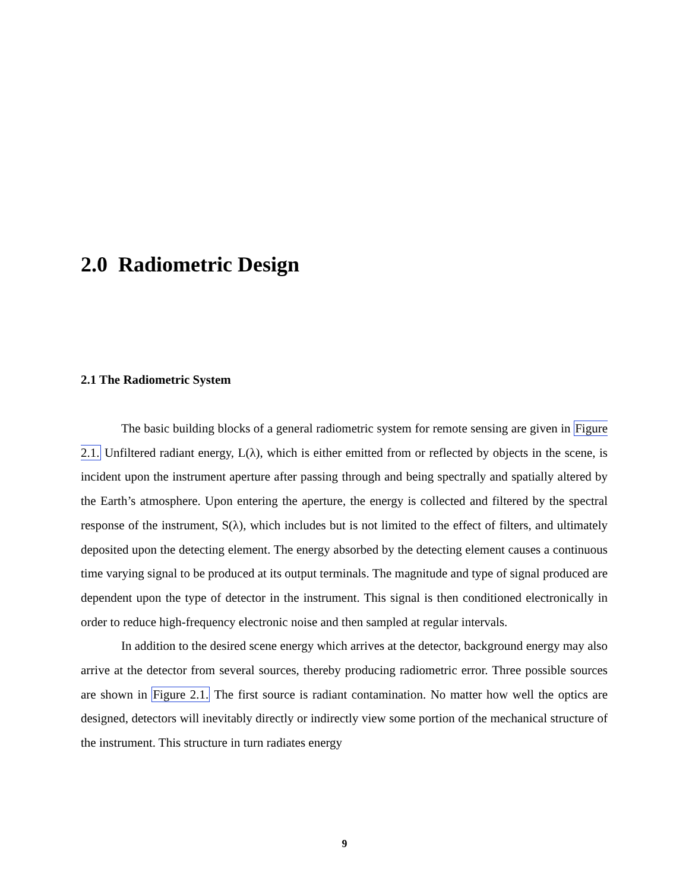2.0 Radiometric Design
2.1 The Radiometric System
The basic building blocks of a general radiometric system for remote sensing are given in Figure 2.1. Unfiltered radiant energy, L(λ), which is either emitted from or reflected by objects in the scene, is incident upon the instrument aperture after passing through and being spectrally and spatially altered by the Earth’s atmosphere. Upon entering the aperture, the energy is collected and filtered by the spectral response of the instrument, S(λ), which includes but is not limited to the effect of filters, and ultimately deposited upon the detecting element. The energy absorbed by the detecting element causes a continuous time varying signal to be produced at its output terminals. The magnitude and type of signal produced are dependent upon the type of detector in the instrument. This signal is then conditioned electronically in order to reduce high-frequency electronic noise and then sampled at regular intervals.
In addition to the desired scene energy which arrives at the detector, background energy may also arrive at the detector from several sources, thereby producing radiometric error. Three possible sources are shown in Figure 2.1. The first source is radiant contamination. No matter how well the optics are designed, detectors will inevitably directly or indirectly view some portion of the mechanical structure of the instrument. This structure in turn radiates energy
9